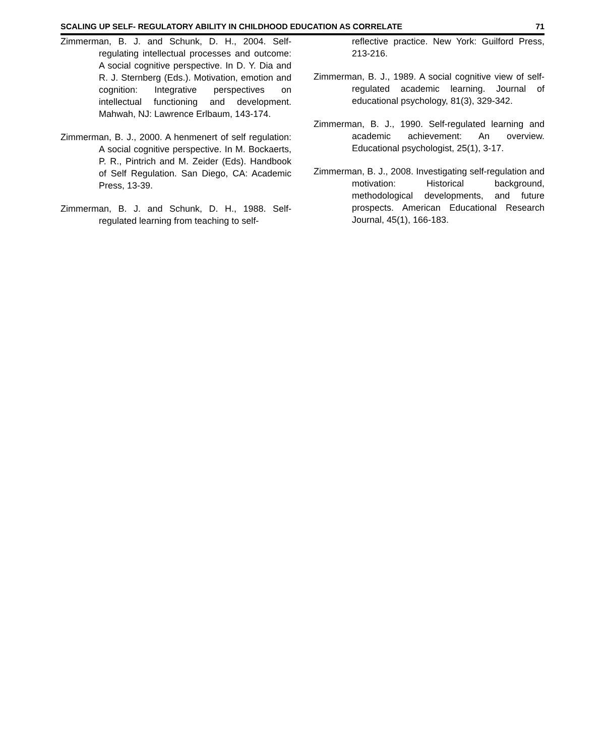SCALING UP SELF- REGULATORY ABILITY IN CHILDHOOD EDUCATION AS CORRELATE 71
Zimmerman, B. J. and Schunk, D. H., 2004. Self-regulating intellectual processes and outcome: A social cognitive perspective. In D. Y. Dia and R. J. Sternberg (Eds.). Motivation, emotion and cognition: Integrative perspectives on intellectual functioning and development. Mahwah, NJ: Lawrence Erlbaum, 143-174.
Zimmerman, B. J., 2000. A henmenert of self regulation: A social cognitive perspective. In M. Bockaerts, P. R., Pintrich and M. Zeider (Eds). Handbook of Self Regulation. San Diego, CA: Academic Press, 13-39.
Zimmerman, B. J. and Schunk, D. H., 1988. Self-regulated learning from teaching to self-
reflective practice. New York: Guilford Press, 213-216.
Zimmerman, B. J., 1989. A social cognitive view of self-regulated academic learning. Journal of educational psychology, 81(3), 329-342.
Zimmerman, B. J., 1990. Self-regulated learning and academic achievement: An overview. Educational psychologist, 25(1), 3-17.
Zimmerman, B. J., 2008. Investigating self-regulation and motivation: Historical background, methodological developments, and future prospects. American Educational Research Journal, 45(1), 166-183.